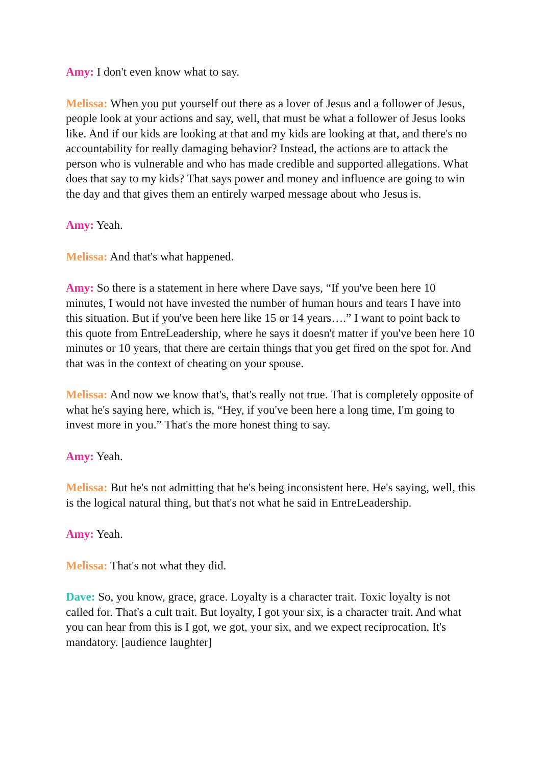Amy: I don't even know what to say.
Melissa: When you put yourself out there as a lover of Jesus and a follower of Jesus, people look at your actions and say, well, that must be what a follower of Jesus looks like. And if our kids are looking at that and my kids are looking at that, and there's no accountability for really damaging behavior? Instead, the actions are to attack the person who is vulnerable and who has made credible and supported allegations. What does that say to my kids? That says power and money and influence are going to win the day and that gives them an entirely warped message about who Jesus is.
Amy: Yeah.
Melissa: And that's what happened.
Amy: So there is a statement in here where Dave says, “If you've been here 10 minutes, I would not have invested the number of human hours and tears I have into this situation. But if you've been here like 15 or 14 years….” I want to point back to this quote from EntreLeadership, where he says it doesn't matter if you've been here 10 minutes or 10 years, that there are certain things that you get fired on the spot for. And that was in the context of cheating on your spouse.
Melissa: And now we know that's, that's really not true. That is completely opposite of what he's saying here, which is, “Hey, if you've been here a long time, I'm going to invest more in you.” That's the more honest thing to say.
Amy: Yeah.
Melissa: But he's not admitting that he's being inconsistent here. He's saying, well, this is the logical natural thing, but that's not what he said in EntreLeadership.
Amy: Yeah.
Melissa: That's not what they did.
Dave: So, you know, grace, grace. Loyalty is a character trait. Toxic loyalty is not called for. That's a cult trait. But loyalty, I got your six, is a character trait. And what you can hear from this is I got, we got, your six, and we expect reciprocation. It's mandatory. [audience laughter]